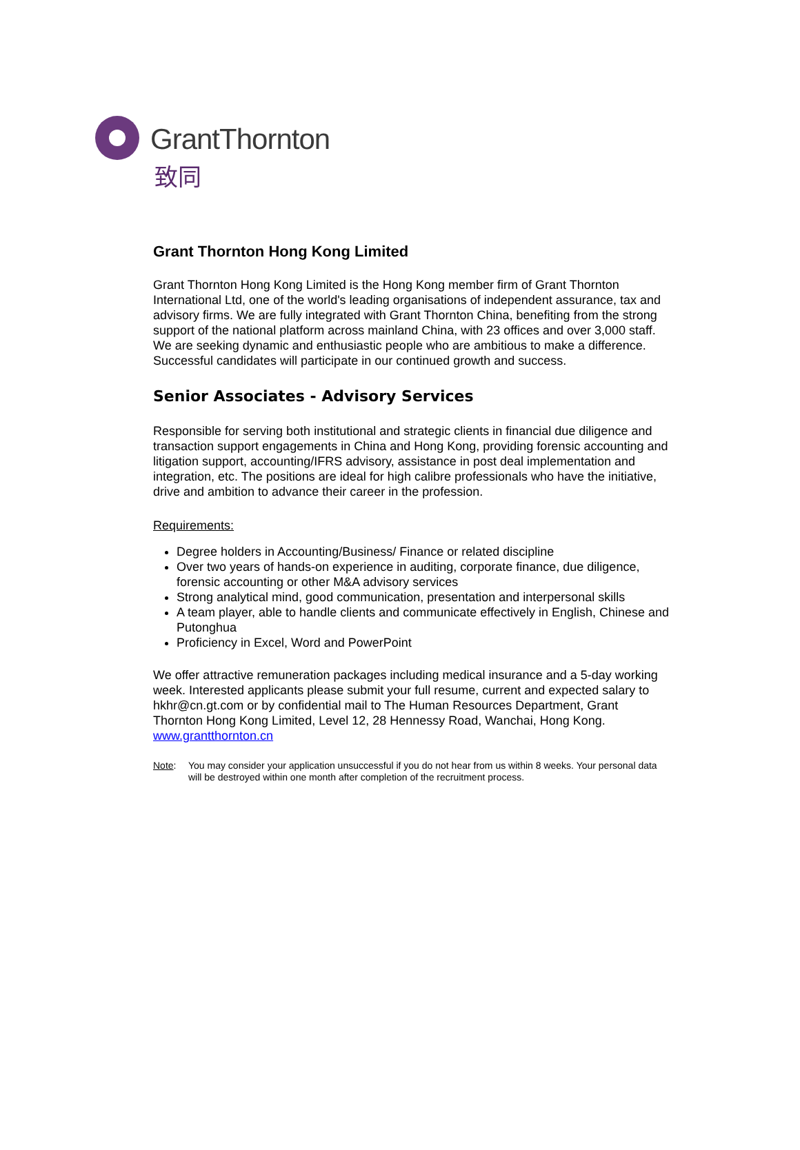GrantThornton
致同
Grant Thornton Hong Kong Limited
Grant Thornton Hong Kong Limited is the Hong Kong member firm of Grant Thornton International Ltd, one of the world's leading organisations of independent assurance, tax and advisory firms. We are fully integrated with Grant Thornton China, benefiting from the strong support of the national platform across mainland China, with 23 offices and over 3,000 staff. We are seeking dynamic and enthusiastic people who are ambitious to make a difference. Successful candidates will participate in our continued growth and success.
Senior Associates - Advisory Services
Responsible for serving both institutional and strategic clients in financial due diligence and transaction support engagements in China and Hong Kong, providing forensic accounting and litigation support, accounting/IFRS advisory, assistance in post deal implementation and integration, etc. The positions are ideal for high calibre professionals who have the initiative, drive and ambition to advance their career in the profession.
Requirements:
Degree holders in Accounting/Business/ Finance or related discipline
Over two years of hands-on experience in auditing, corporate finance, due diligence, forensic accounting or other M&A advisory services
Strong analytical mind, good communication, presentation and interpersonal skills
A team player, able to handle clients and communicate effectively in English, Chinese and Putonghua
Proficiency in Excel, Word and PowerPoint
We offer attractive remuneration packages including medical insurance and a 5-day working week. Interested applicants please submit your full resume, current and expected salary to hkhr@cn.gt.com or by confidential mail to The Human Resources Department, Grant Thornton Hong Kong Limited, Level 12, 28 Hennessy Road, Wanchai, Hong Kong. www.grantthornton.cn
Note: You may consider your application unsuccessful if you do not hear from us within 8 weeks. Your personal data will be destroyed within one month after completion of the recruitment process.